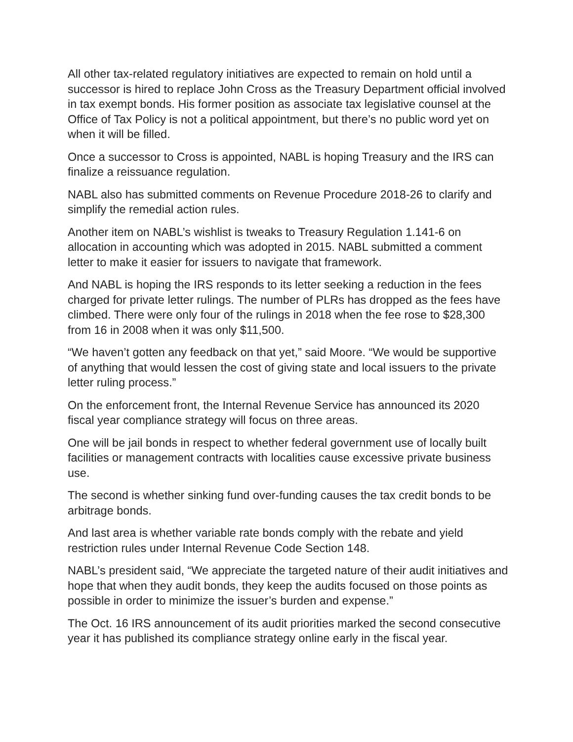All other tax-related regulatory initiatives are expected to remain on hold until a successor is hired to replace John Cross as the Treasury Department official involved in tax exempt bonds. His former position as associate tax legislative counsel at the Office of Tax Policy is not a political appointment, but there’s no public word yet on when it will be filled.
Once a successor to Cross is appointed, NABL is hoping Treasury and the IRS can finalize a reissuance regulation.
NABL also has submitted comments on Revenue Procedure 2018-26 to clarify and simplify the remedial action rules.
Another item on NABL’s wishlist is tweaks to Treasury Regulation 1.141-6 on allocation in accounting which was adopted in 2015. NABL submitted a comment letter to make it easier for issuers to navigate that framework.
And NABL is hoping the IRS responds to its letter seeking a reduction in the fees charged for private letter rulings. The number of PLRs has dropped as the fees have climbed. There were only four of the rulings in 2018 when the fee rose to $28,300 from 16 in 2008 when it was only $11,500.
“We haven’t gotten any feedback on that yet,” said Moore. “We would be supportive of anything that would lessen the cost of giving state and local issuers to the private letter ruling process.”
On the enforcement front, the Internal Revenue Service has announced its 2020 fiscal year compliance strategy will focus on three areas.
One will be jail bonds in respect to whether federal government use of locally built facilities or management contracts with localities cause excessive private business use.
The second is whether sinking fund over-funding causes the tax credit bonds to be arbitrage bonds.
And last area is whether variable rate bonds comply with the rebate and yield restriction rules under Internal Revenue Code Section 148.
NABL’s president said, “We appreciate the targeted nature of their audit initiatives and hope that when they audit bonds, they keep the audits focused on those points as possible in order to minimize the issuer’s burden and expense.”
The Oct. 16 IRS announcement of its audit priorities marked the second consecutive year it has published its compliance strategy online early in the fiscal year.